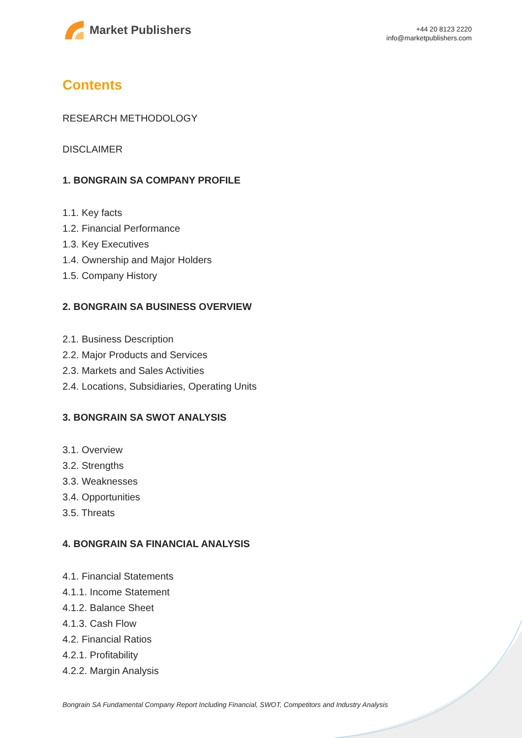Market Publishers
+44 20 8123 2220
info@marketpublishers.com
Contents
RESEARCH METHODOLOGY
DISCLAIMER
1. BONGRAIN SA COMPANY PROFILE
1.1. Key facts
1.2. Financial Performance
1.3. Key Executives
1.4. Ownership and Major Holders
1.5. Company History
2. BONGRAIN SA BUSINESS OVERVIEW
2.1. Business Description
2.2. Major Products and Services
2.3. Markets and Sales Activities
2.4. Locations, Subsidiaries, Operating Units
3. BONGRAIN SA SWOT ANALYSIS
3.1. Overview
3.2. Strengths
3.3. Weaknesses
3.4. Opportunities
3.5. Threats
4. BONGRAIN SA FINANCIAL ANALYSIS
4.1. Financial Statements
4.1.1. Income Statement
4.1.2. Balance Sheet
4.1.3. Cash Flow
4.2. Financial Ratios
4.2.1. Profitability
4.2.2. Margin Analysis
Bongrain SA Fundamental Company Report Including Financial, SWOT, Competitors and Industry Analysis